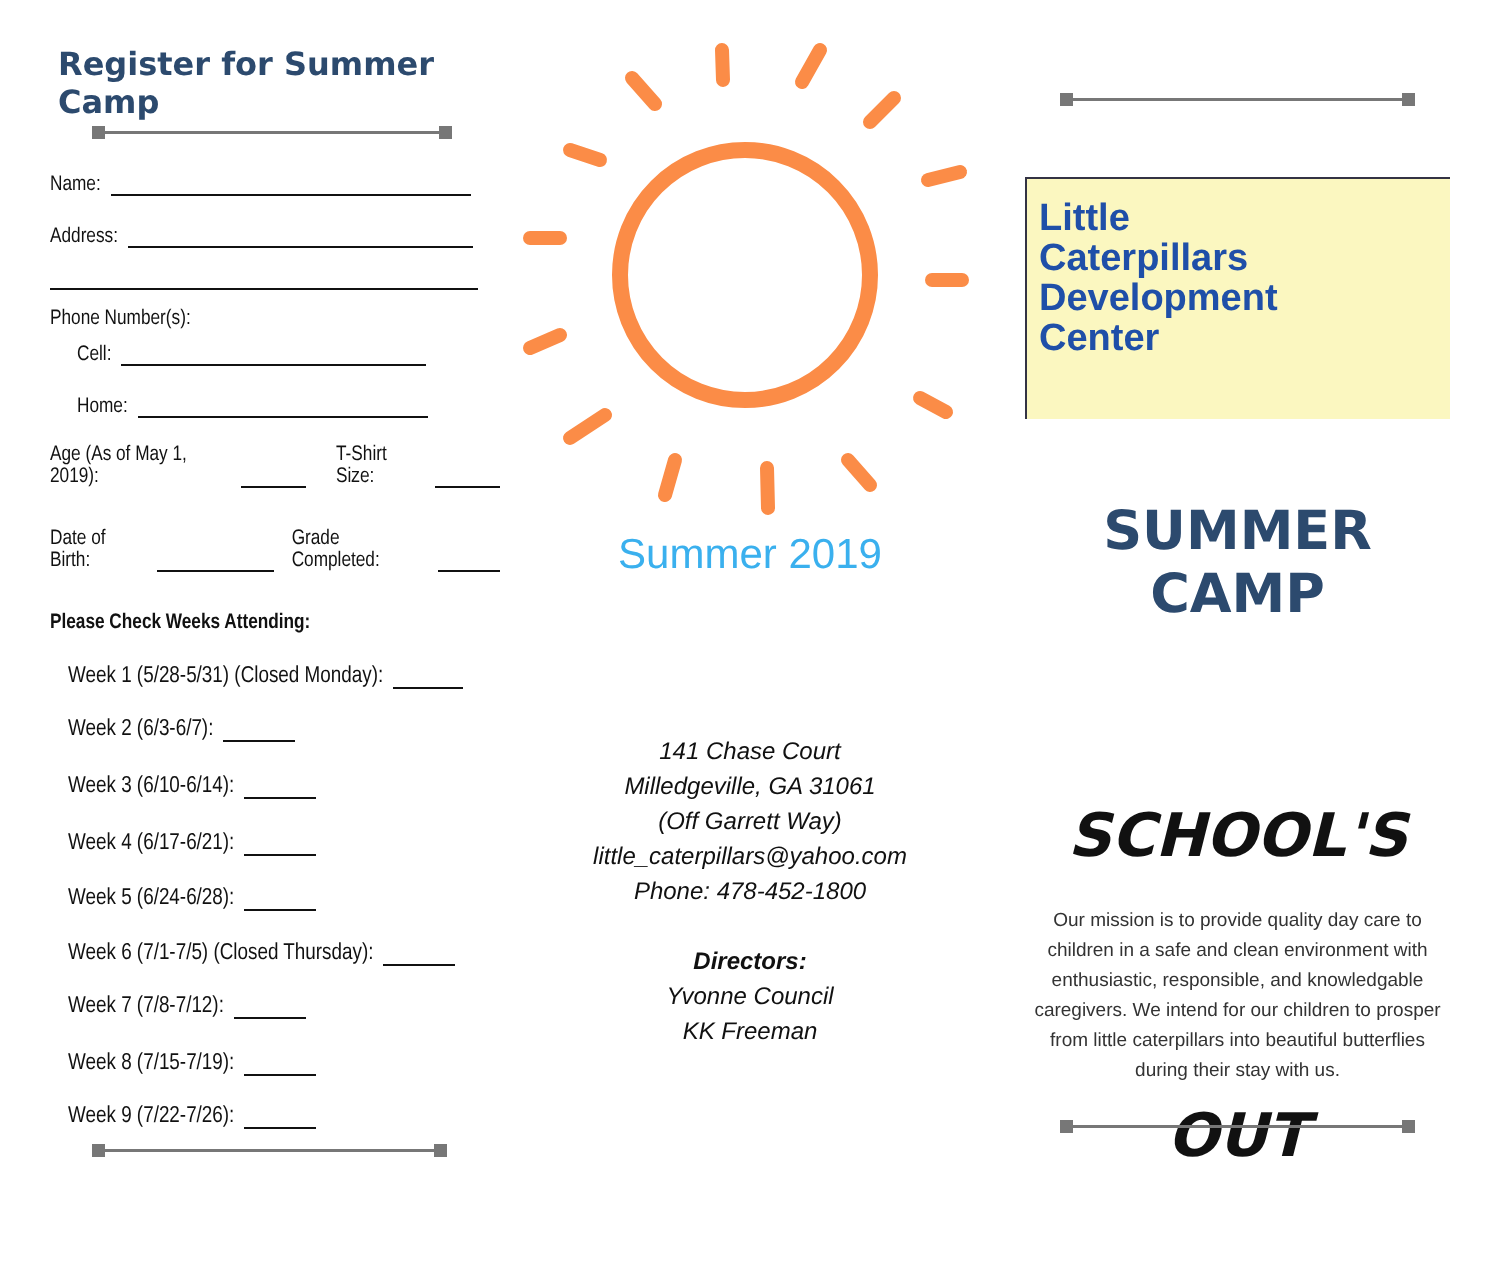Register for Summer Camp
Name:
Address:
Phone Number(s):
Cell:
Home:
Age (As of May 1, 2019): T-Shirt Size:
Date of Birth: Grade Completed:
Please Check Weeks Attending:
Week 1 (5/28-5/31) (Closed Monday):
Week 2 (6/3-6/7):
Week 3 (6/10-6/14):
Week 4 (6/17-6/21):
Week 5 (6/24-6/28):
Week 6 (7/1-7/5) (Closed Thursday):
Week 7 (7/8-7/12):
Week 8 (7/15-7/19):
Week 9 (7/22-7/26):
Summer 2019
141 Chase Court
Milledgeville, GA 31061
(Off Garrett Way)
little_caterpillars@yahoo.com
Phone: 478-452-1800
Directors:
Yvonne Council
KK Freeman
Little
Caterpillars
Development
Center
SUMMER CAMP
SCHOOL'S OUT
Our mission is to provide quality day care to children in a safe and clean environment with enthusiastic, responsible, and knowledgable caregivers. We intend for our children to prosper from little caterpillars into beautiful butterflies during their stay with us.